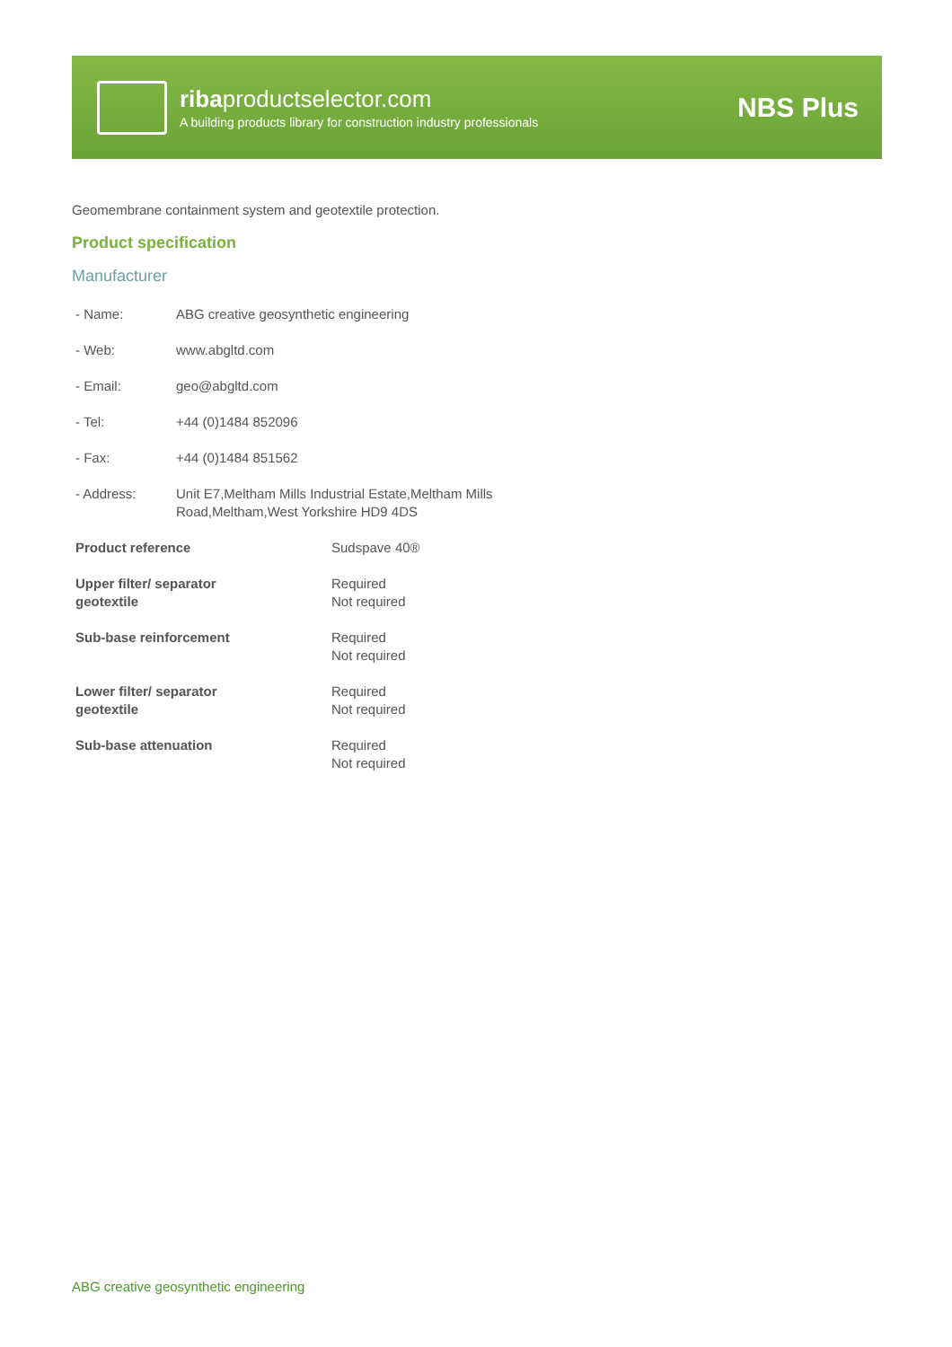ribaproductselector.com
A building products library for construction industry professionals
NBS Plus
Geomembrane containment system and geotextile protection.
Product specification
Manufacturer
| - Name: | ABG creative geosynthetic engineering |
| - Web: | www.abgltd.com |
| - Email: | geo@abgltd.com |
| - Tel: | +44 (0)1484 852096 |
| - Fax: | +44 (0)1484 851562 |
| - Address: | Unit E7,Meltham Mills Industrial Estate,Meltham Mills Road,Meltham,West Yorkshire HD9 4DS |
| Product reference | Sudspave 40® |
| Upper filter/ separator geotextile | Required Not required |
| Sub-base reinforcement | Required Not required |
| Lower filter/ separator geotextile | Required Not required |
| Sub-base attenuation | Required Not required |
ABG creative geosynthetic engineering